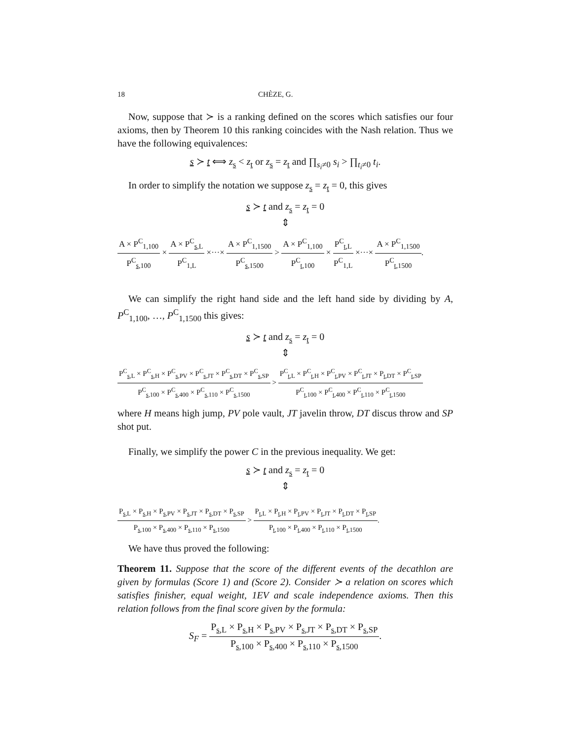18 CHÈZE, G.
Now, suppose that ≻ is a ranking defined on the scores which satisfies our four axioms, then by Theorem 10 this ranking coincides with the Nash relation. Thus we have the following equivalences:
s ≻ t ⟺ z<sub>s</sub> < z<sub>t</sub> or z<sub>s</sub> = z<sub>t</sub> and ∏<sub>s<sub>i</sub>≠0</sub> s<sub>i</sub> > ∏<sub>t<sub>i</sub>≠0</sub> t<sub>i</sub>.
In order to simplify the notation we suppose z<sub>s</sub> = z<sub>t</sub> = 0, this gives
s ≻ t and z<sub>s</sub> = z<sub>t</sub> = 0
⇕
A × P<sup>C</sup><sub>1,100</sub> P<sup>C</sup><sub>s,100</sub> × A × P<sup>C</sup><sub>s,L</sub> P<sup>C</sup><sub>1,L</sub> ×···× A × P<sup>C</sup><sub>1,1500</sub> P<sup>C</sup><sub>s,1500</sub> > A × P<sup>C</sup><sub>1,100</sub> P<sup>C</sup><sub>t,100</sub> × P<sup>C</sup><sub>t,L</sub> P<sup>C</sup><sub>1,L</sub> ×···× A × P<sup>C</sup><sub>1,1500</sub> P<sup>C</sup><sub>t,1500</sub>.
We can simplify the right hand side and the left hand side by dividing by A, P<sup>C</sup><sub>1,100</sub>, …, P<sup>C</sup><sub>1,1500</sub> this gives:
s ≻ t and z<sub>s</sub> = z<sub>t</sub> = 0
⇕
P<sup>C</sup><sub>s,L</sub> × P<sup>C</sup><sub>s,H</sub> × P<sup>C</sup><sub>s,PV</sub> × P<sup>C</sup><sub>s,JT</sub> × P<sup>C</sup><sub>s,DT</sub> × P<sup>C</sup><sub>s,SP</sub> P<sup>C</sup><sub>s,100</sub> × P<sup>C</sup><sub>s,400</sub> × P<sup>C</sup><sub>s,110</sub> × P<sup>C</sup><sub>s,1500</sub> > P<sup>C</sup><sub>t,L</sub> × P<sup>C</sup><sub>t,H</sub> × P<sup>C</sup><sub>t,PV</sub> × P<sup>C</sup><sub>t,JT</sub> × P<sub>t,DT</sub> × P<sup>C</sup><sub>t,SP</sub> P<sup>C</sup><sub>t,100</sub> × P<sup>C</sup><sub>t,400</sub> × P<sup>C</sup><sub>t,110</sub> × P<sup>C</sup><sub>t,1500</sub>
where H means high jump, PV pole vault, JT javelin throw, DT discus throw and SP shot put.
Finally, we simplify the power C in the previous inequality. We get:
s ≻ t and z<sub>s</sub> = z<sub>t</sub> = 0
⇕
P<sub>s,L</sub> × P<sub>s,H</sub> × P<sub>s,PV</sub> × P<sub>s,JT</sub> × P<sub>s,DT</sub> × P<sub>s,SP</sub> P<sub>s,100</sub> × P<sub>s,400</sub> × P<sub>s,110</sub> × P<sub>s,1500</sub> > P<sub>t,L</sub> × P<sub>t,H</sub> × P<sub>t,PV</sub> × P<sub>t,JT</sub> × P<sub>t,DT</sub> × P<sub>t,SP</sub> P<sub>t,100</sub> × P<sub>t,400</sub> × P<sub>t,110</sub> × P<sub>t,1500</sub>.
We have thus proved the following:
Theorem 11. Suppose that the score of the different events of the decathlon are given by formulas (Score 1) and (Score 2). Consider ≻ a relation on scores which satisfies finisher, equal weight, 1EV and scale independence axioms. Then this relation follows from the final score given by the formula:
S<sub>F</sub> = P<sub>s,L</sub> × P<sub>s,H</sub> × P<sub>s,PV</sub> × P<sub>s,JT</sub> × P<sub>s,DT</sub> × P<sub>s,SP</sub> P<sub>s,100</sub> × P<sub>s,400</sub> × P<sub>s,110</sub> × P<sub>s,1500</sub>.